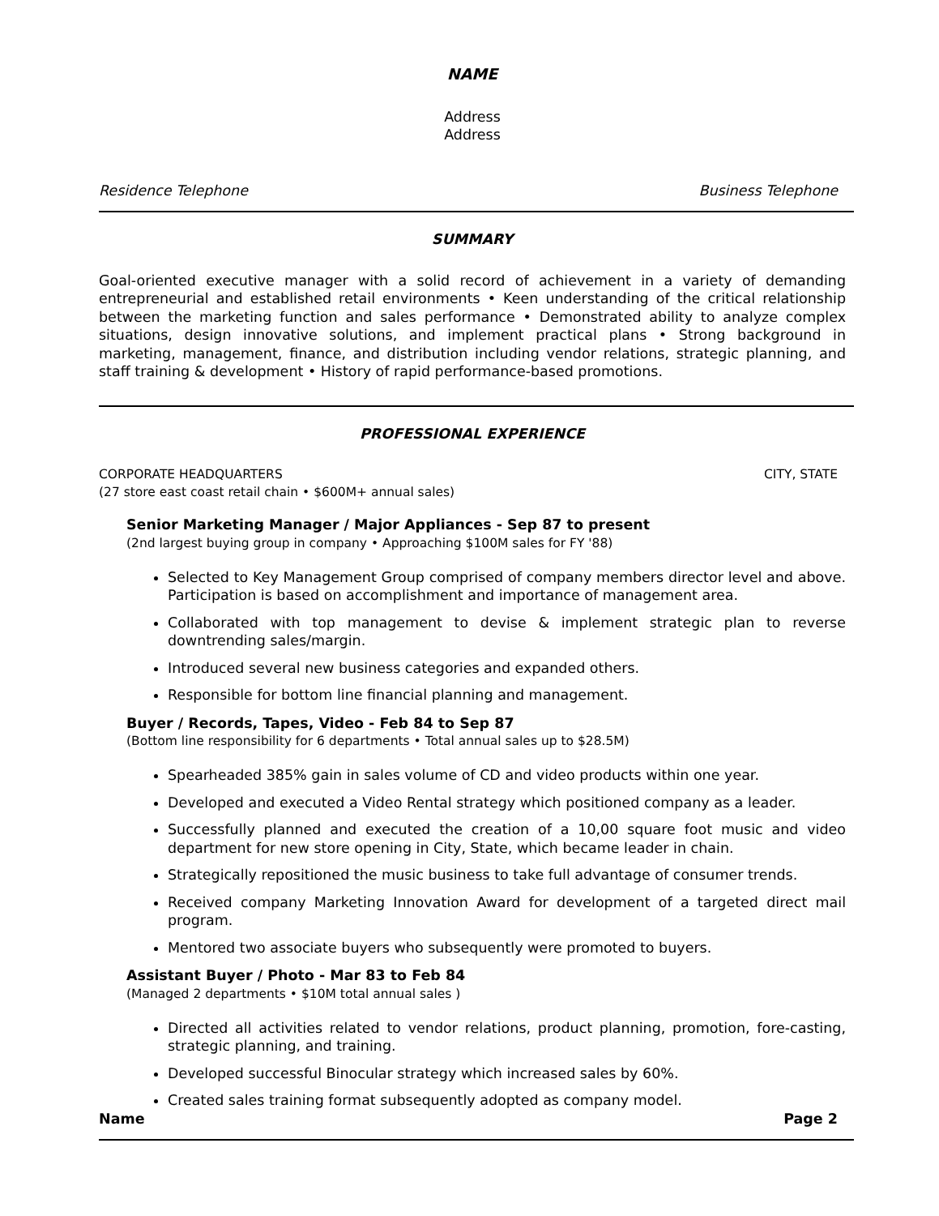NAME
Address
Address
Residence Telephone Business Telephone
SUMMARY
Goal-oriented executive manager with a solid record of achievement in a variety of demanding entrepreneurial and established retail environments • Keen understanding of the critical relationship between the marketing function and sales performance • Demonstrated ability to analyze complex situations, design innovative solutions, and implement practical plans • Strong background in marketing, management, finance, and distribution including vendor relations, strategic planning, and staff training & development • History of rapid performance-based promotions.
PROFESSIONAL EXPERIENCE
CORPORATE HEADQUARTERS CITY, STATE
(27 store east coast retail chain • $600M+ annual sales)
Senior Marketing Manager / Major Appliances - Sep 87 to present
(2nd largest buying group in company • Approaching $100M sales for FY '88)
Selected to Key Management Group comprised of company members director level and above. Participation is based on accomplishment and importance of management area.
Collaborated with top management to devise & implement strategic plan to reverse downtrending sales/margin.
Introduced several new business categories and expanded others.
Responsible for bottom line financial planning and management.
Buyer / Records, Tapes, Video - Feb 84 to Sep 87
(Bottom line responsibility for 6 departments • Total annual sales up to $28.5M)
Spearheaded 385% gain in sales volume of CD and video products within one year.
Developed and executed a Video Rental strategy which positioned company as a leader.
Successfully planned and executed the creation of a 10,00 square foot music and video department for new store opening in City, State, which became leader in chain.
Strategically repositioned the music business to take full advantage of consumer trends.
Received company Marketing Innovation Award for development of a targeted direct mail program.
Mentored two associate buyers who subsequently were promoted to buyers.
Assistant Buyer / Photo - Mar 83 to Feb 84
(Managed 2 departments • $10M total annual sales )
Directed all activities related to vendor relations, product planning, promotion, fore-casting, strategic planning, and training.
Developed successful Binocular strategy which increased sales by 60%.
Created sales training format subsequently adopted as company model.
Name Page 2